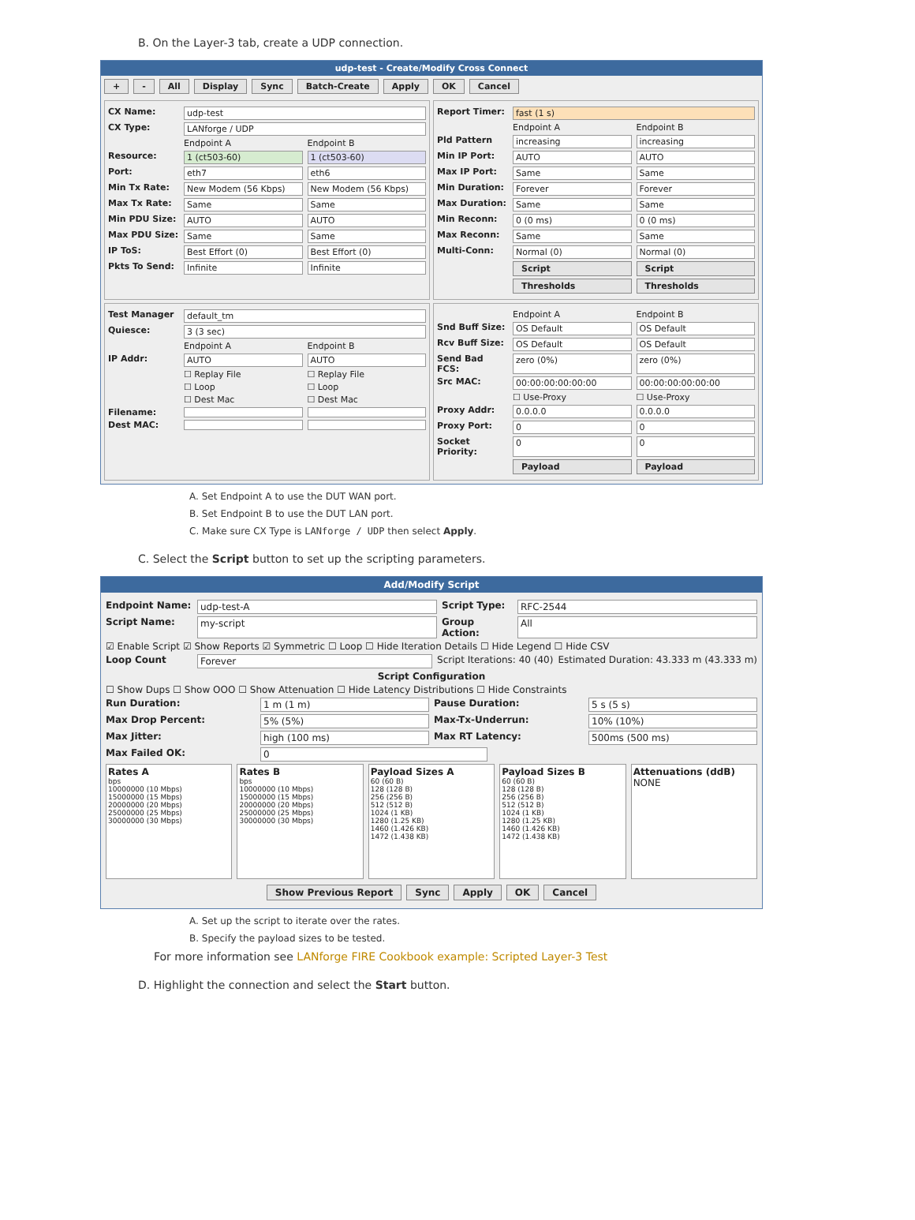B. On the Layer-3 tab, create a UDP connection.
udp-test - Create/Modify Cross Connect
+ - All Display Sync Batch-Create Apply OK Cancel
CX Name: udp-test
CX Type: LANforge / UDP
Endpoint A Endpoint B
Resource: 1 (ct503-60) 1 (ct503-60)
Port: eth7 eth6
Min Tx Rate: New Modem (56 Kbps) New Modem (56 Kbps)
Max Tx Rate: Same Same
Min PDU Size: AUTO AUTO
Max PDU Size: Same Same
IP ToS: Best Effort (0) Best Effort (0)
Pkts To Send: Infinite Infinite
Report Timer: fast (1 s)
Endpoint A Endpoint B
Pld Pattern increasing increasing
Min IP Port: AUTO AUTO
Max IP Port: Same Same
Min Duration: Forever Forever
Max Duration: Same Same
Min Reconn: 0 (0 ms) 0 (0 ms)
Max Reconn: Same Same
Multi-Conn: Normal (0) Normal (0)
Script Script
Thresholds Thresholds
Test Manager default_tm
Quiesce: 3 (3 sec)
Endpoint A Endpoint B
IP Addr: AUTO AUTO
☐ Replay File ☐ Replay File
☐ Loop ☐ Loop
☐ Dest Mac ☐ Dest Mac
Filename:
Dest MAC:
Endpoint A Endpoint B
Snd Buff Size: OS Default OS Default
Rcv Buff Size: OS Default OS Default
Send Bad FCS: zero (0%) zero (0%)
Src MAC: 00:00:00:00:00:00 00:00:00:00:00:00
☐ Use-Proxy ☐ Use-Proxy
Proxy Addr: 0.0.0.0 0.0.0.0
Proxy Port: 0 0
Socket Priority: 0 0
Payload Payload
A. Set Endpoint A to use the DUT WAN port.
B. Set Endpoint B to use the DUT LAN port.
C. Make sure CX Type is LANforge / UDP then select Apply.
C. Select the Script button to set up the scripting parameters.
Add/Modify Script
Endpoint Name: udp-test-A Script Type: RFC-2544
Script Name: my-script Group Action: All
☑ Enable Script ☑ Show Reports ☑ Symmetric ☐ Loop ☐ Hide Iteration Details ☐ Hide Legend ☐ Hide CSV
Loop Count Forever Script Iterations: 40 (40) Estimated Duration: 43.333 m (43.333 m)
Script Configuration
☐ Show Dups ☐ Show OOO ☐ Show Attenuation ☐ Hide Latency Distributions ☐ Hide Constraints
Run Duration: 1 m (1 m) Pause Duration: 5 s (5 s)
Max Drop Percent: 5% (5%) Max-Tx-Underrun: 10% (10%)
Max Jitter: high (100 ms) Max RT Latency: 500ms (500 ms)
Max Failed OK: 0
Rates A
bps
10000000 (10 Mbps)
15000000 (15 Mbps)
20000000 (20 Mbps)
25000000 (25 Mbps)
30000000 (30 Mbps)
Rates B
bps
10000000 (10 Mbps)
15000000 (15 Mbps)
20000000 (20 Mbps)
25000000 (25 Mbps)
30000000 (30 Mbps)
Payload Sizes A
60 (60 B)
128 (128 B)
256 (256 B)
512 (512 B)
1024 (1 KB)
1280 (1.25 KB)
1460 (1.426 KB)
1472 (1.438 KB)
Payload Sizes B
60 (60 B)
128 (128 B)
256 (256 B)
512 (512 B)
1024 (1 KB)
1280 (1.25 KB)
1460 (1.426 KB)
1472 (1.438 KB)
Attenuations (ddB)
NONE
Show Previous Report Sync Apply OK Cancel
A. Set up the script to iterate over the rates.
B. Specify the payload sizes to be tested.
For more information see LANforge FIRE Cookbook example: Scripted Layer-3 Test
D. Highlight the connection and select the Start button.